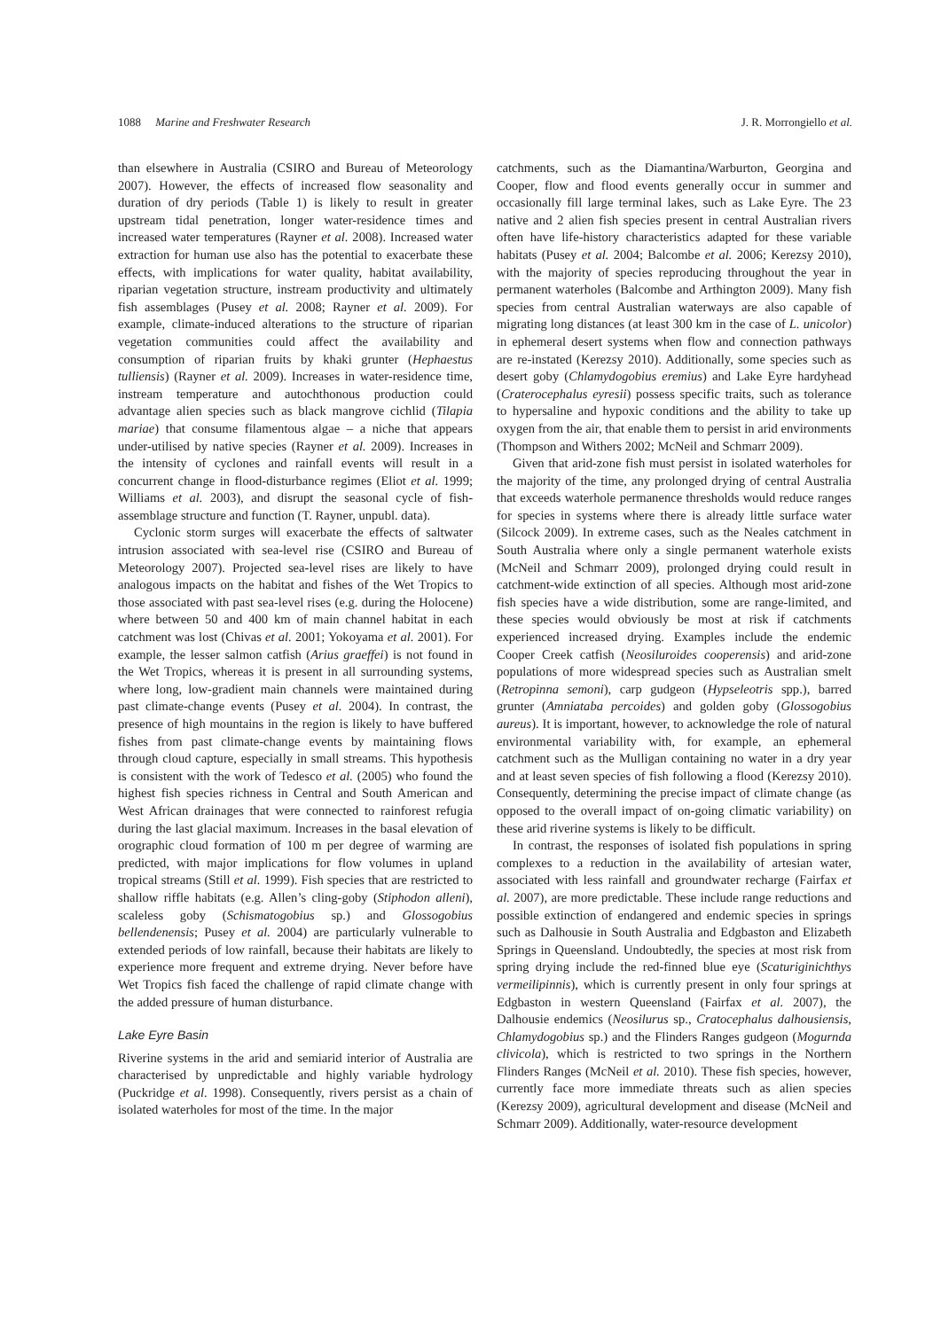1088 Marine and Freshwater Research J. R. Morrongiello et al.
than elsewhere in Australia (CSIRO and Bureau of Meteorology 2007). However, the effects of increased flow seasonality and duration of dry periods (Table 1) is likely to result in greater upstream tidal penetration, longer water-residence times and increased water temperatures (Rayner et al. 2008). Increased water extraction for human use also has the potential to exacerbate these effects, with implications for water quality, habitat availability, riparian vegetation structure, instream productivity and ultimately fish assemblages (Pusey et al. 2008; Rayner et al. 2009). For example, climate-induced alterations to the structure of riparian vegetation communities could affect the availability and consumption of riparian fruits by khaki grunter (Hephaestus tulliensis) (Rayner et al. 2009). Increases in water-residence time, instream temperature and autochthonous production could advantage alien species such as black mangrove cichlid (Tilapia mariae) that consume filamentous algae – a niche that appears under-utilised by native species (Rayner et al. 2009). Increases in the intensity of cyclones and rainfall events will result in a concurrent change in flood-disturbance regimes (Eliot et al. 1999; Williams et al. 2003), and disrupt the seasonal cycle of fish-assemblage structure and function (T. Rayner, unpubl. data).
Cyclonic storm surges will exacerbate the effects of saltwater intrusion associated with sea-level rise (CSIRO and Bureau of Meteorology 2007). Projected sea-level rises are likely to have analogous impacts on the habitat and fishes of the Wet Tropics to those associated with past sea-level rises (e.g. during the Holocene) where between 50 and 400 km of main channel habitat in each catchment was lost (Chivas et al. 2001; Yokoyama et al. 2001). For example, the lesser salmon catfish (Arius graeffei) is not found in the Wet Tropics, whereas it is present in all surrounding systems, where long, low-gradient main channels were maintained during past climate-change events (Pusey et al. 2004). In contrast, the presence of high mountains in the region is likely to have buffered fishes from past climate-change events by maintaining flows through cloud capture, especially in small streams. This hypothesis is consistent with the work of Tedesco et al. (2005) who found the highest fish species richness in Central and South American and West African drainages that were connected to rainforest refugia during the last glacial maximum. Increases in the basal elevation of orographic cloud formation of 100 m per degree of warming are predicted, with major implications for flow volumes in upland tropical streams (Still et al. 1999). Fish species that are restricted to shallow riffle habitats (e.g. Allen’s cling-goby (Stiphodon alleni), scaleless goby (Schismatogobius sp.) and Glossogobius bellendenensis; Pusey et al. 2004) are particularly vulnerable to extended periods of low rainfall, because their habitats are likely to experience more frequent and extreme drying. Never before have Wet Tropics fish faced the challenge of rapid climate change with the added pressure of human disturbance.
Lake Eyre Basin
Riverine systems in the arid and semiarid interior of Australia are characterised by unpredictable and highly variable hydrology (Puckridge et al. 1998). Consequently, rivers persist as a chain of isolated waterholes for most of the time. In the major
catchments, such as the Diamantina/Warburton, Georgina and Cooper, flow and flood events generally occur in summer and occasionally fill large terminal lakes, such as Lake Eyre. The 23 native and 2 alien fish species present in central Australian rivers often have life-history characteristics adapted for these variable habitats (Pusey et al. 2004; Balcombe et al. 2006; Kerezsy 2010), with the majority of species reproducing throughout the year in permanent waterholes (Balcombe and Arthington 2009). Many fish species from central Australian waterways are also capable of migrating long distances (at least 300 km in the case of L. unicolor) in ephemeral desert systems when flow and connection pathways are re-instated (Kerezsy 2010). Additionally, some species such as desert goby (Chlamydogobius eremius) and Lake Eyre hardyhead (Craterocephalus eyresii) possess specific traits, such as tolerance to hypersaline and hypoxic conditions and the ability to take up oxygen from the air, that enable them to persist in arid environments (Thompson and Withers 2002; McNeil and Schmarr 2009).
Given that arid-zone fish must persist in isolated waterholes for the majority of the time, any prolonged drying of central Australia that exceeds waterhole permanence thresholds would reduce ranges for species in systems where there is already little surface water (Silcock 2009). In extreme cases, such as the Neales catchment in South Australia where only a single permanent waterhole exists (McNeil and Schmarr 2009), prolonged drying could result in catchment-wide extinction of all species. Although most arid-zone fish species have a wide distribution, some are range-limited, and these species would obviously be most at risk if catchments experienced increased drying. Examples include the endemic Cooper Creek catfish (Neosiluroides cooperensis) and arid-zone populations of more widespread species such as Australian smelt (Retropinna semoni), carp gudgeon (Hypseleotris spp.), barred grunter (Amniataba percoides) and golden goby (Glossogobius aureus). It is important, however, to acknowledge the role of natural environmental variability with, for example, an ephemeral catchment such as the Mulligan containing no water in a dry year and at least seven species of fish following a flood (Kerezsy 2010). Consequently, determining the precise impact of climate change (as opposed to the overall impact of on-going climatic variability) on these arid riverine systems is likely to be difficult.
In contrast, the responses of isolated fish populations in spring complexes to a reduction in the availability of artesian water, associated with less rainfall and groundwater recharge (Fairfax et al. 2007), are more predictable. These include range reductions and possible extinction of endangered and endemic species in springs such as Dalhousie in South Australia and Edgbaston and Elizabeth Springs in Queensland. Undoubtedly, the species at most risk from spring drying include the red-finned blue eye (Scaturiginichthys vermeilipinnis), which is currently present in only four springs at Edgbaston in western Queensland (Fairfax et al. 2007), the Dalhousie endemics (Neosilurus sp., Cratocephalus dalhousiensis, Chlamydogobius sp.) and the Flinders Ranges gudgeon (Mogurnda clivicola), which is restricted to two springs in the Northern Flinders Ranges (McNeil et al. 2010). These fish species, however, currently face more immediate threats such as alien species (Kerezsy 2009), agricultural development and disease (McNeil and Schmarr 2009). Additionally, water-resource development